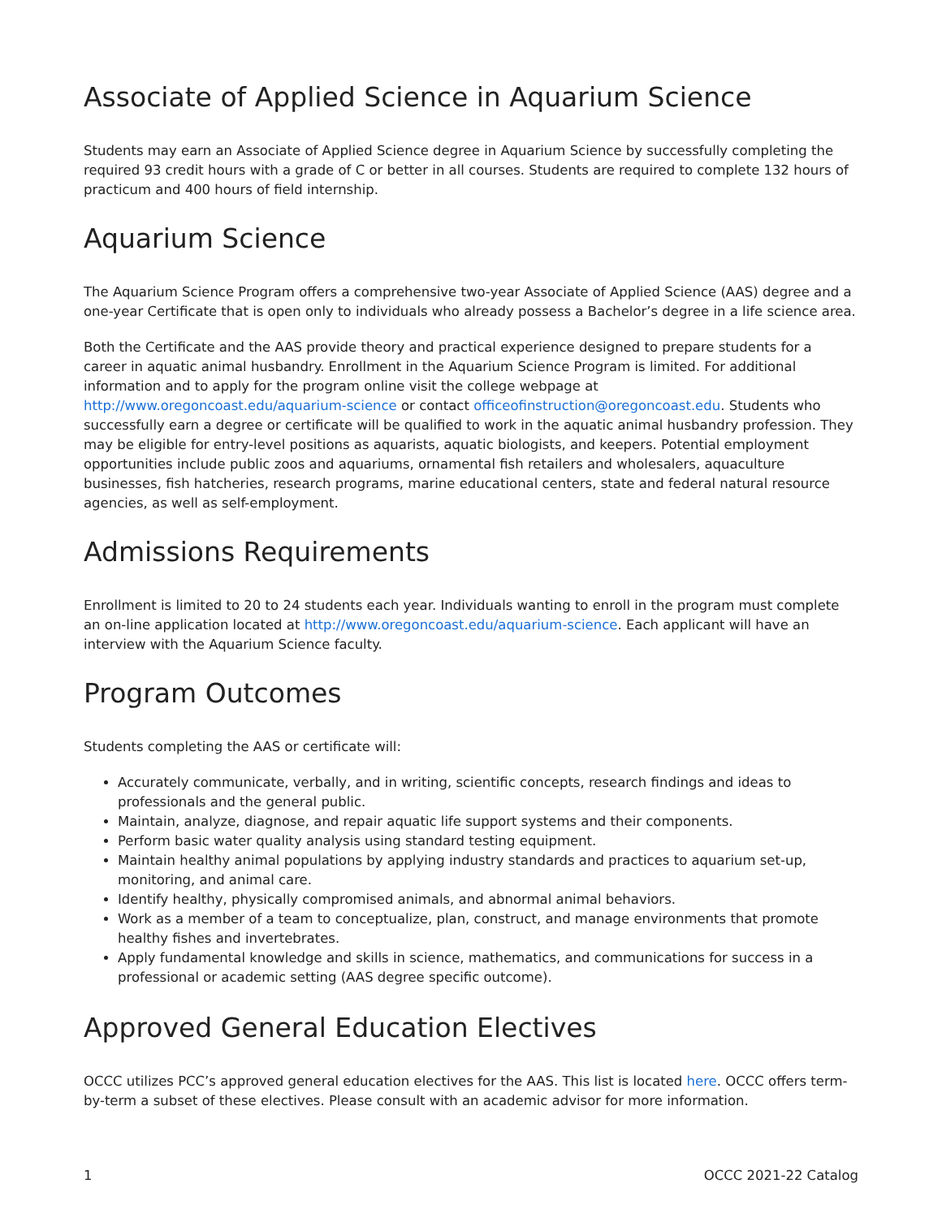Associate of Applied Science in Aquarium Science
Students may earn an Associate of Applied Science degree in Aquarium Science by successfully completing the required 93 credit hours with a grade of C or better in all courses. Students are required to complete 132 hours of practicum and 400 hours of field internship.
Aquarium Science
The Aquarium Science Program offers a comprehensive two-year Associate of Applied Science (AAS) degree and a one-year Certificate that is open only to individuals who already possess a Bachelor’s degree in a life science area.
Both the Certificate and the AAS provide theory and practical experience designed to prepare students for a career in aquatic animal husbandry. Enrollment in the Aquarium Science Program is limited. For additional information and to apply for the program online visit the college webpage at http://www.oregoncoast.edu/aquarium-science or contact officeofinstruction@oregoncoast.edu. Students who successfully earn a degree or certificate will be qualified to work in the aquatic animal husbandry profession. They may be eligible for entry-level positions as aquarists, aquatic biologists, and keepers. Potential employment opportunities include public zoos and aquariums, ornamental fish retailers and wholesalers, aquaculture businesses, fish hatcheries, research programs, marine educational centers, state and federal natural resource agencies, as well as self-employment.
Admissions Requirements
Enrollment is limited to 20 to 24 students each year. Individuals wanting to enroll in the program must complete an on-line application located at http://www.oregoncoast.edu/aquarium-science. Each applicant will have an interview with the Aquarium Science faculty.
Program Outcomes
Students completing the AAS or certificate will:
Accurately communicate, verbally, and in writing, scientific concepts, research findings and ideas to professionals and the general public.
Maintain, analyze, diagnose, and repair aquatic life support systems and their components.
Perform basic water quality analysis using standard testing equipment.
Maintain healthy animal populations by applying industry standards and practices to aquarium set-up, monitoring, and animal care.
Identify healthy, physically compromised animals, and abnormal animal behaviors.
Work as a member of a team to conceptualize, plan, construct, and manage environments that promote healthy fishes and invertebrates.
Apply fundamental knowledge and skills in science, mathematics, and communications for success in a professional or academic setting (AAS degree specific outcome).
Approved General Education Electives
OCCC utilizes PCC’s approved general education electives for the AAS. This list is located here. OCCC offers term-by-term a subset of these electives. Please consult with an academic advisor for more information.
1 OCCC 2021-22 Catalog